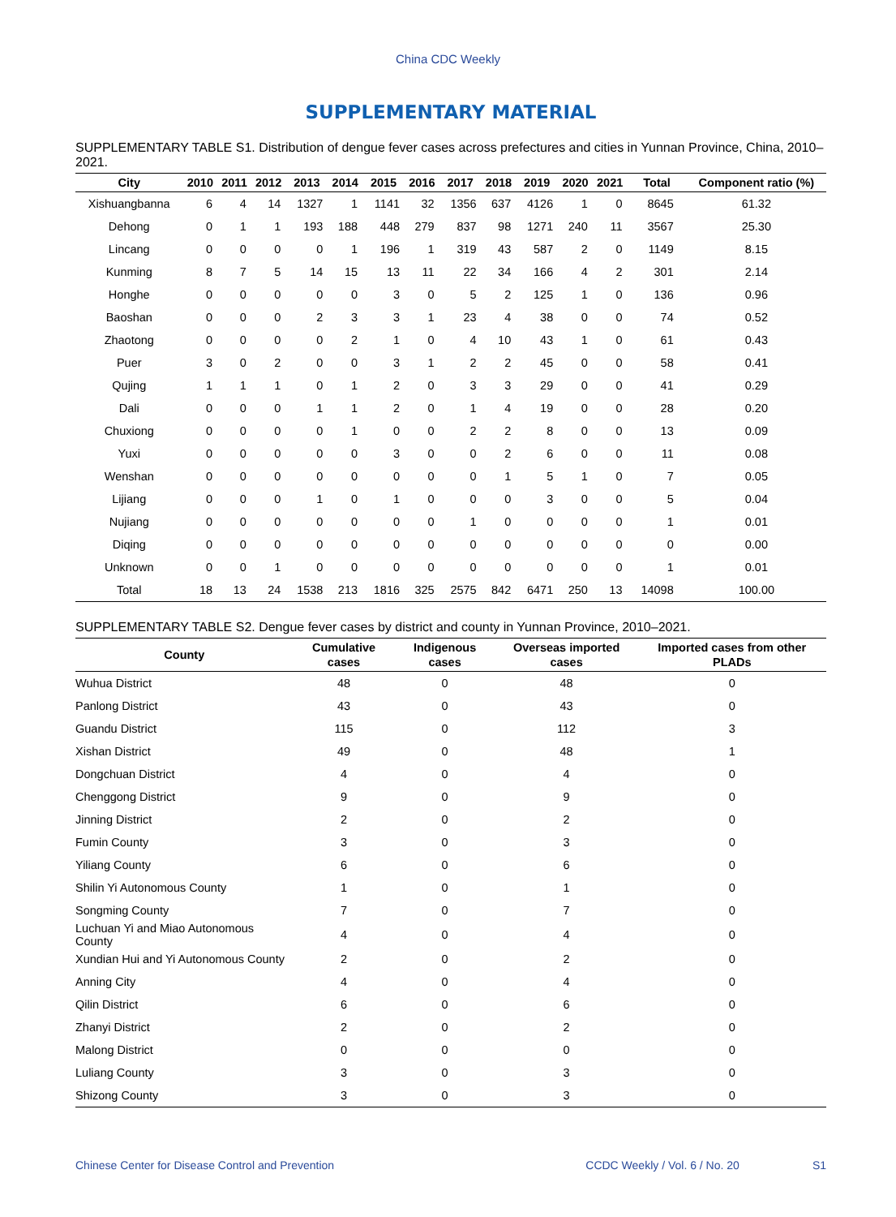China CDC Weekly
SUPPLEMENTARY MATERIAL
SUPPLEMENTARY TABLE S1. Distribution of dengue fever cases across prefectures and cities in Yunnan Province, China, 2010–2021.
| City | 2010 | 2011 | 2012 | 2013 | 2014 | 2015 | 2016 | 2017 | 2018 | 2019 | 2020 | 2021 | Total | Component ratio (%) |
| --- | --- | --- | --- | --- | --- | --- | --- | --- | --- | --- | --- | --- | --- | --- |
| Xishuangbanna | 6 | 4 | 14 | 1327 | 1 | 1141 | 32 | 1356 | 637 | 4126 | 1 | 0 | 8645 | 61.32 |
| Dehong | 0 | 1 | 1 | 193 | 188 | 448 | 279 | 837 | 98 | 1271 | 240 | 11 | 3567 | 25.30 |
| Lincang | 0 | 0 | 0 | 0 | 1 | 196 | 1 | 319 | 43 | 587 | 2 | 0 | 1149 | 8.15 |
| Kunming | 8 | 7 | 5 | 14 | 15 | 13 | 11 | 22 | 34 | 166 | 4 | 2 | 301 | 2.14 |
| Honghe | 0 | 0 | 0 | 0 | 0 | 3 | 0 | 5 | 2 | 125 | 1 | 0 | 136 | 0.96 |
| Baoshan | 0 | 0 | 0 | 2 | 3 | 3 | 1 | 23 | 4 | 38 | 0 | 0 | 74 | 0.52 |
| Zhaotong | 0 | 0 | 0 | 0 | 2 | 1 | 0 | 4 | 10 | 43 | 1 | 0 | 61 | 0.43 |
| Puer | 3 | 0 | 2 | 0 | 0 | 3 | 1 | 2 | 2 | 45 | 0 | 0 | 58 | 0.41 |
| Qujing | 1 | 1 | 1 | 0 | 1 | 2 | 0 | 3 | 3 | 29 | 0 | 0 | 41 | 0.29 |
| Dali | 0 | 0 | 0 | 1 | 1 | 2 | 0 | 1 | 4 | 19 | 0 | 0 | 28 | 0.20 |
| Chuxiong | 0 | 0 | 0 | 0 | 1 | 0 | 0 | 2 | 2 | 8 | 0 | 0 | 13 | 0.09 |
| Yuxi | 0 | 0 | 0 | 0 | 0 | 3 | 0 | 0 | 2 | 6 | 0 | 0 | 11 | 0.08 |
| Wenshan | 0 | 0 | 0 | 0 | 0 | 0 | 0 | 0 | 1 | 5 | 1 | 0 | 7 | 0.05 |
| Lijiang | 0 | 0 | 0 | 1 | 0 | 1 | 0 | 0 | 0 | 3 | 0 | 0 | 5 | 0.04 |
| Nujiang | 0 | 0 | 0 | 0 | 0 | 0 | 0 | 1 | 0 | 0 | 0 | 0 | 1 | 0.01 |
| Diqing | 0 | 0 | 0 | 0 | 0 | 0 | 0 | 0 | 0 | 0 | 0 | 0 | 0 | 0.00 |
| Unknown | 0 | 0 | 1 | 0 | 0 | 0 | 0 | 0 | 0 | 0 | 0 | 0 | 1 | 0.01 |
| Total | 18 | 13 | 24 | 1538 | 213 | 1816 | 325 | 2575 | 842 | 6471 | 250 | 13 | 14098 | 100.00 |
SUPPLEMENTARY TABLE S2. Dengue fever cases by district and county in Yunnan Province, 2010–2021.
| County | Cumulative cases | Indigenous cases | Overseas imported cases | Imported cases from other PLADs |
| --- | --- | --- | --- | --- |
| Wuhua District | 48 | 0 | 48 | 0 |
| Panlong District | 43 | 0 | 43 | 0 |
| Guandu District | 115 | 0 | 112 | 3 |
| Xishan District | 49 | 0 | 48 | 1 |
| Dongchuan District | 4 | 0 | 4 | 0 |
| Chenggong District | 9 | 0 | 9 | 0 |
| Jinning District | 2 | 0 | 2 | 0 |
| Fumin County | 3 | 0 | 3 | 0 |
| Yiliang County | 6 | 0 | 6 | 0 |
| Shilin Yi Autonomous County | 1 | 0 | 1 | 0 |
| Songming County | 7 | 0 | 7 | 0 |
| Luchuan Yi and Miao Autonomous County | 4 | 0 | 4 | 0 |
| Xundian Hui and Yi Autonomous County | 2 | 0 | 2 | 0 |
| Anning City | 4 | 0 | 4 | 0 |
| Qilin District | 6 | 0 | 6 | 0 |
| Zhanyi District | 2 | 0 | 2 | 0 |
| Malong District | 0 | 0 | 0 | 0 |
| Luliang County | 3 | 0 | 3 | 0 |
| Shizong County | 3 | 0 | 3 | 0 |
Chinese Center for Disease Control and Prevention CCDC Weekly / Vol. 6 / No. 20 S1